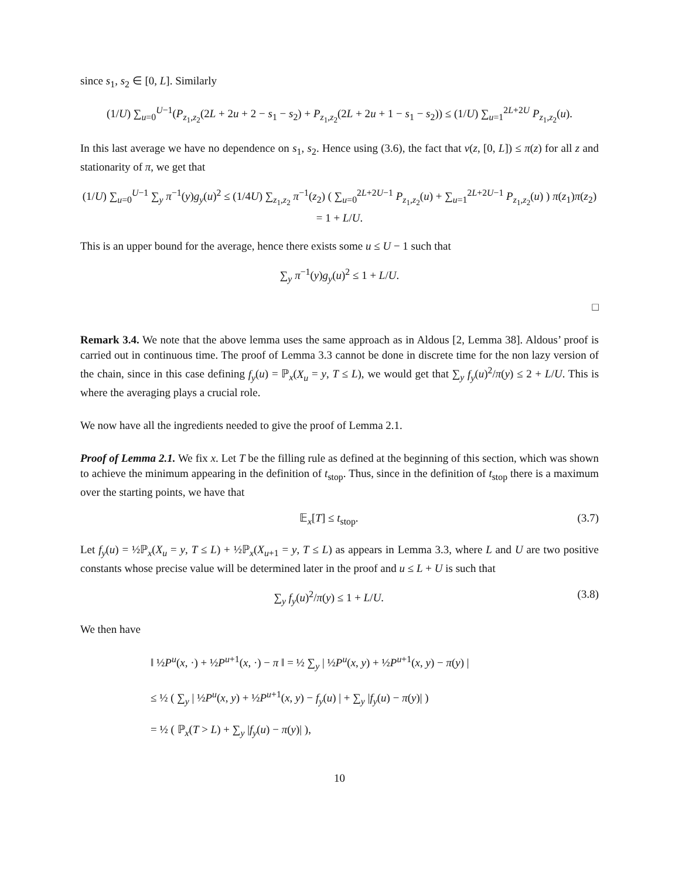since s<sub>1</sub>, s<sub>2</sub> ∈ [0, L]. Similarly
(1/U) ∑<sub>u=0</sub><sup>U−1</sup>(P<sub>z<sub>1</sub>,z<sub>2</sub></sub>(2L + 2u + 2 − s<sub>1</sub> − s<sub>2</sub>) + P<sub>z<sub>1</sub>,z<sub>2</sub></sub>(2L + 2u + 1 − s<sub>1</sub> − s<sub>2</sub>)) ≤ (1/U) ∑<sub>u=1</sub><sup>2L+2U</sup> P<sub>z<sub>1</sub>,z<sub>2</sub></sub>(u).
In this last average we have no dependence on s<sub>1</sub>, s<sub>2</sub>. Hence using (3.6), the fact that ν(z, [0, L]) ≤ π(z) for all z and stationarity of π, we get that
(1/U) ∑<sub>u=0</sub><sup>U−1</sup> ∑<sub>y</sub> π<sup>−1</sup>(y)g<sub>y</sub>(u)<sup>2</sup> ≤ (1/4U) ∑<sub>z<sub>1</sub>,z<sub>2</sub></sub> π<sup>−1</sup>(z<sub>2</sub>) ( ∑<sub>u=0</sub><sup>2L+2U−1</sup> P<sub>z<sub>1</sub>,z<sub>2</sub></sub>(u) + ∑<sub>u=1</sub><sup>2L+2U−1</sup> P<sub>z<sub>1</sub>,z<sub>2</sub></sub>(u) ) π(z<sub>1</sub>)π(z<sub>2</sub>)
= 1 + L/U.
This is an upper bound for the average, hence there exists some u ≤ U − 1 such that
∑<sub>y</sub> π<sup>−1</sup>(y)g<sub>y</sub>(u)<sup>2</sup> ≤ 1 + L/U.
□
Remark 3.4. We note that the above lemma uses the same approach as in Aldous [2, Lemma 38]. Aldous’ proof is carried out in continuous time. The proof of Lemma 3.3 cannot be done in discrete time for the non lazy version of the chain, since in this case defining f<sub>y</sub>(u) = ℙ<sub>x</sub>(X<sub>u</sub> = y, T ≤ L), we would get that ∑<sub>y</sub> f<sub>y</sub>(u)<sup>2</sup>/π(y) ≤ 2 + L/U. This is where the averaging plays a crucial role.
We now have all the ingredients needed to give the proof of Lemma 2.1.
Proof of Lemma 2.1. We fix x. Let T be the filling rule as defined at the beginning of this section, which was shown to achieve the minimum appearing in the definition of t<sub>stop</sub>. Thus, since in the definition of t<sub>stop</sub> there is a maximum over the starting points, we have that
𝔼<sub>x</sub>[T] ≤ t<sub>stop</sub>. (3.7)
Let f<sub>y</sub>(u) = ½ℙ<sub>x</sub>(X<sub>u</sub> = y, T ≤ L) + ½ℙ<sub>x</sub>(X<sub>u+1</sub> = y, T ≤ L) as appears in Lemma 3.3, where L and U are two positive constants whose precise value will be determined later in the proof and u ≤ L + U is such that
∑<sub>y</sub> f<sub>y</sub>(u)<sup>2</sup>/π(y) ≤ 1 + L/U. (3.8)
We then have
‖ ½P<sup>u</sup>(x, ·) + ½P<sup>u+1</sup>(x, ·) − π ‖ = ½ ∑<sub>y</sub> | ½P<sup>u</sup>(x, y) + ½P<sup>u+1</sup>(x, y) − π(y) |
≤ ½ ( ∑<sub>y</sub> | ½P<sup>u</sup>(x, y) + ½P<sup>u+1</sup>(x, y) − f<sub>y</sub>(u) | + ∑<sub>y</sub> |f<sub>y</sub>(u) − π(y)| )
= ½ ( ℙ<sub>x</sub>(T > L) + ∑<sub>y</sub> |f<sub>y</sub>(u) − π(y)| ),
10